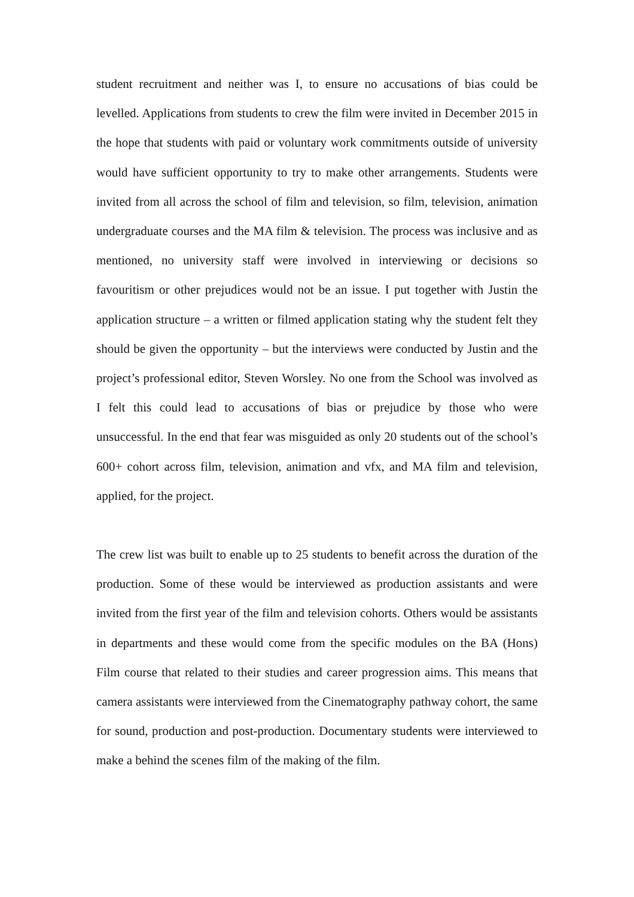student recruitment and neither was I, to ensure no accusations of bias could be levelled. Applications from students to crew the film were invited in December 2015 in the hope that students with paid or voluntary work commitments outside of university would have sufficient opportunity to try to make other arrangements. Students were invited from all across the school of film and television, so film, television, animation undergraduate courses and the MA film & television. The process was inclusive and as mentioned, no university staff were involved in interviewing or decisions so favouritism or other prejudices would not be an issue. I put together with Justin the application structure – a written or filmed application stating why the student felt they should be given the opportunity – but the interviews were conducted by Justin and the project’s professional editor, Steven Worsley. No one from the School was involved as I felt this could lead to accusations of bias or prejudice by those who were unsuccessful. In the end that fear was misguided as only 20 students out of the school’s 600+ cohort across film, television, animation and vfx, and MA film and television, applied, for the project.
The crew list was built to enable up to 25 students to benefit across the duration of the production. Some of these would be interviewed as production assistants and were invited from the first year of the film and television cohorts. Others would be assistants in departments and these would come from the specific modules on the BA (Hons) Film course that related to their studies and career progression aims. This means that camera assistants were interviewed from the Cinematography pathway cohort, the same for sound, production and post-production. Documentary students were interviewed to make a behind the scenes film of the making of the film.